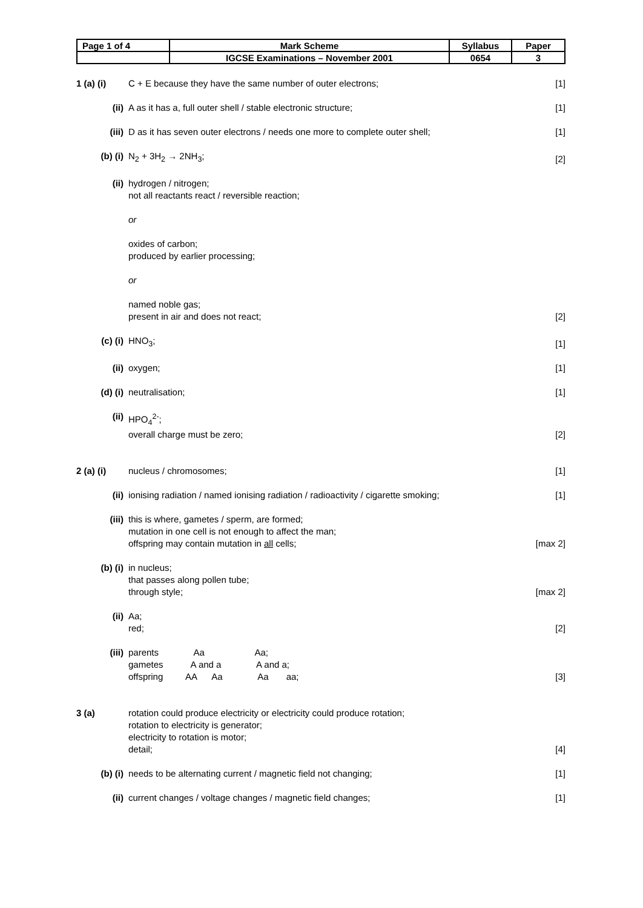| Page 1 of 4 | Mark Scheme | Syllabus | Paper |
| | IGCSE Examinations – November 2001 | 0654 | 3 |
1 (a) (i)
C + E because they have the same number of outer electrons;
[1]
(ii) A as it has a, full outer shell / stable electronic structure;
[1]
(iii) D as it has seven outer electrons / needs one more to complete outer shell;
[1]
(b) (i) N<sub>2</sub> + 3H<sub>2</sub> → 2NH<sub>3</sub>; [2]
(ii) hydrogen / nitrogen;
not all reactants react / reversible reaction;
or
oxides of carbon;
produced by earlier processing;
or
named noble gas;
present in air and does not react;
[2]
(c) (i) HNO<sub>3</sub>; [1]
(ii) oxygen; [1]
(d) (i) neutralisation; [1]
(ii) HPO<sub>4</sub><sup>2-</sup>;
overall charge must be zero;
[2]
2 (a) (i)
nucleus / chromosomes; [1]
(ii) ionising radiation / named ionising radiation / radioactivity / cigarette smoking;
[1]
(iii) this is where, gametes / sperm, are formed;
mutation in one cell is not enough to affect the man;
offspring may contain mutation in all cells;
[max 2]
(b) (i) in nucleus;
that passes along pollen tube;
through style;
[max 2]
(ii) Aa;
red;
[2]
(iii)
parents              Aa                    Aa;
gametes           A and a              A and a;
offspring         AA      Aa              Aa       aa;
[3]
3 (a) rotation could produce electricity or electricity could produce rotation;
rotation to electricity is generator;
electricity to rotation is motor;
detail;
[4]
(b) (i) needs to be alternating current / magnetic field not changing;
[1]
(ii) current changes / voltage changes / magnetic field changes;
[1]